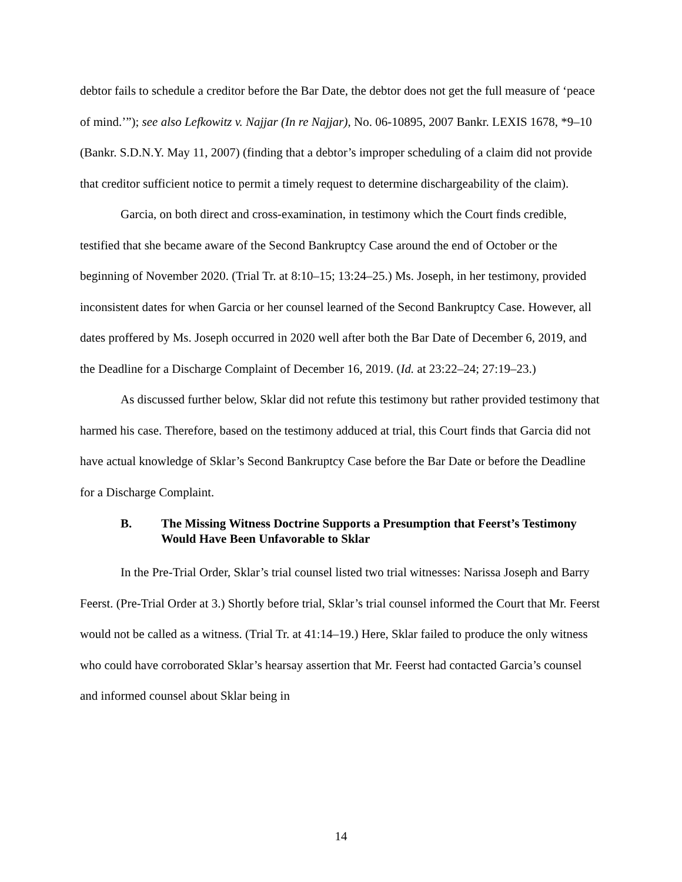debtor fails to schedule a creditor before the Bar Date, the debtor does not get the full measure of ‘peace of mind.’”); see also Lefkowitz v. Najjar (In re Najjar), No. 06-10895, 2007 Bankr. LEXIS 1678, *9–10 (Bankr. S.D.N.Y. May 11, 2007) (finding that a debtor’s improper scheduling of a claim did not provide that creditor sufficient notice to permit a timely request to determine dischargeability of the claim).
Garcia, on both direct and cross-examination, in testimony which the Court finds credible, testified that she became aware of the Second Bankruptcy Case around the end of October or the beginning of November 2020. (Trial Tr. at 8:10–15; 13:24–25.) Ms. Joseph, in her testimony, provided inconsistent dates for when Garcia or her counsel learned of the Second Bankruptcy Case. However, all dates proffered by Ms. Joseph occurred in 2020 well after both the Bar Date of December 6, 2019, and the Deadline for a Discharge Complaint of December 16, 2019. (Id. at 23:22–24; 27:19–23.)
As discussed further below, Sklar did not refute this testimony but rather provided testimony that harmed his case. Therefore, based on the testimony adduced at trial, this Court finds that Garcia did not have actual knowledge of Sklar’s Second Bankruptcy Case before the Bar Date or before the Deadline for a Discharge Complaint.
B. The Missing Witness Doctrine Supports a Presumption that Feerst’s Testimony Would Have Been Unfavorable to Sklar
In the Pre-Trial Order, Sklar’s trial counsel listed two trial witnesses: Narissa Joseph and Barry Feerst. (Pre-Trial Order at 3.) Shortly before trial, Sklar’s trial counsel informed the Court that Mr. Feerst would not be called as a witness. (Trial Tr. at 41:14–19.) Here, Sklar failed to produce the only witness who could have corroborated Sklar’s hearsay assertion that Mr. Feerst had contacted Garcia’s counsel and informed counsel about Sklar being in
14